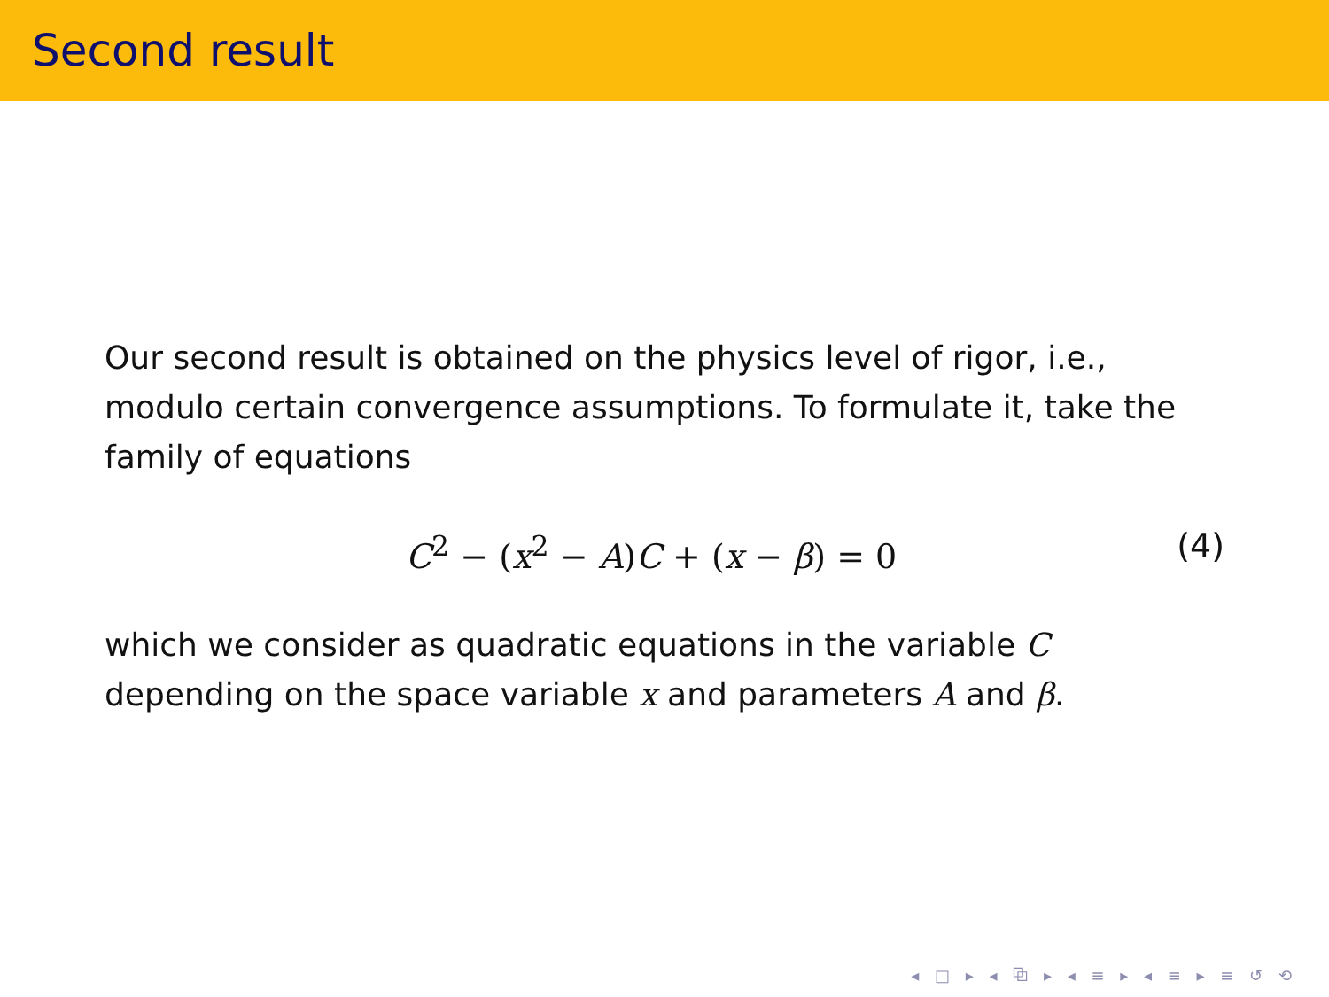Second result
Our second result is obtained on the physics level of rigor, i.e., modulo certain convergence assumptions. To formulate it, take the family of equations
C<sup>2</sup> − (x<sup>2</sup> − A)C + (x − β) = 0 (4)
which we consider as quadratic equations in the variable C depending on the space variable x and parameters A and β.
◂ □ ▸ ◂ ⧉ ▸ ◂ ≡ ▸ ◂ ≡ ▸ ≡ ↺ ⟲